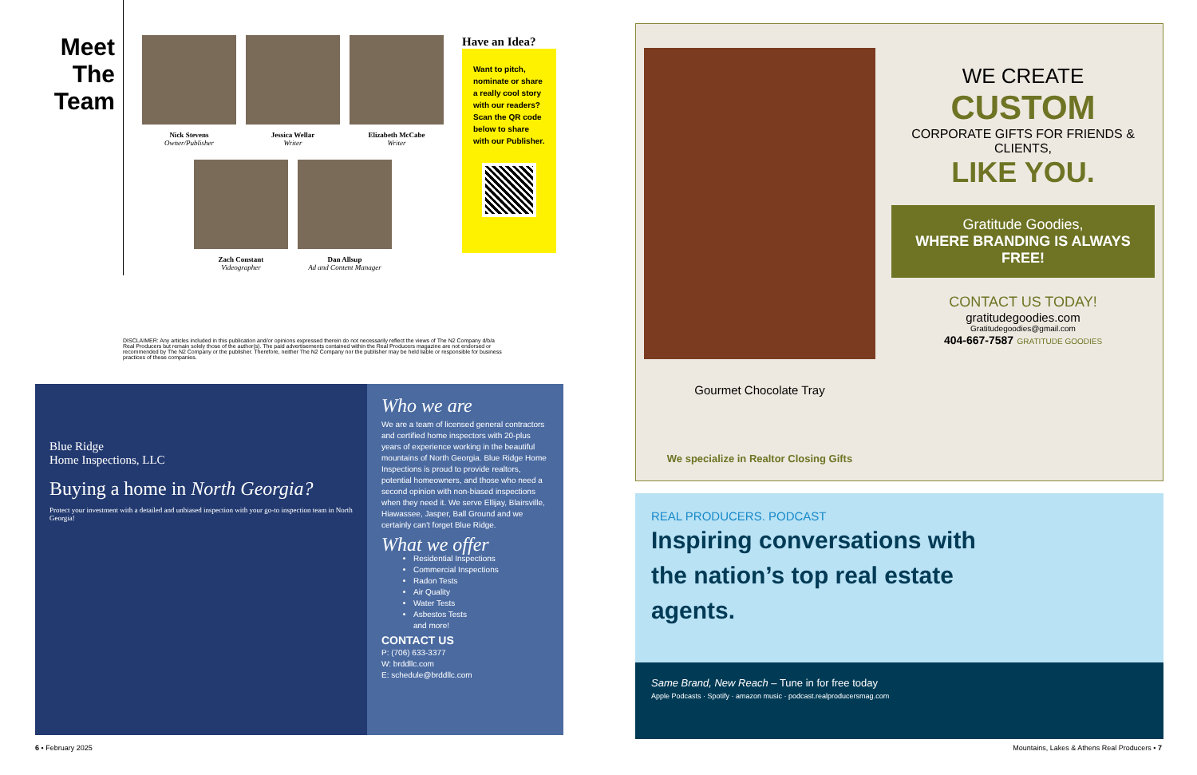Meet
The
Team
Nick Stevens
Owner/Publisher
Jessica Wellar
Writer
Elizabeth McCabe
Writer
Zach Constant
Videographer
Dan Allsup
Ad and Content Manager
Have an Idea?
Want to pitch, nominate or share a really cool story with our readers? Scan the QR code below to share with our Publisher.
DISCLAIMER: Any articles included in this publication and/or opinions expressed therein do not necessarily reflect the views of The N2 Company d/b/a Real Producers but remain solely those of the author(s). The paid advertisements contained within the Real Producers magazine are not endorsed or recommended by The N2 Company or the publisher. Therefore, neither The N2 Company nor the publisher may be held liable or responsible for business practices of these companies.
Blue Ridge
Home Inspections, LLC
Buying a home in North Georgia?
Protect your investment with a detailed and unbiased inspection with your go-to inspection team in North Georgia!
Who we are
We are a team of licensed general contractors and certified home inspectors with 20-plus years of experience working in the beautiful mountains of North Georgia. Blue Ridge Home Inspections is proud to provide realtors, potential homeowners, and those who need a second opinion with non-biased inspections when they need it. We serve Ellijay, Blairsville, Hiawassee, Jasper, Ball Ground and we certainly can't forget Blue Ridge.
What we offer
Residential Inspections
Commercial Inspections
Radon Tests
Air Quality
Water Tests
Asbestos Tests
and more!
CONTACT US
P: (706) 633-3377
W: brddllc.com
E: schedule@brddllc.com
Gourmet Chocolate Tray
We specialize in Realtor Closing Gifts
WE CREATE
CUSTOM
CORPORATE GIFTS FOR FRIENDS & CLIENTS,
LIKE YOU.
Gratitude Goodies,
WHERE BRANDING IS ALWAYS FREE!
CONTACT US TODAY!
gratitudegoodies.com
Gratitudegoodies@gmail.com
404-667-7587 GRATITUDE GOODIES
REAL PRODUCERS. PODCAST
Inspiring conversations with the nation’s top real estate agents.
Same Brand, New Reach – Tune in for free today
Apple Podcasts · Spotify · amazon music · podcast.realproducersmag.com
6 • February 2025
Mountains, Lakes & Athens Real Producers • 7